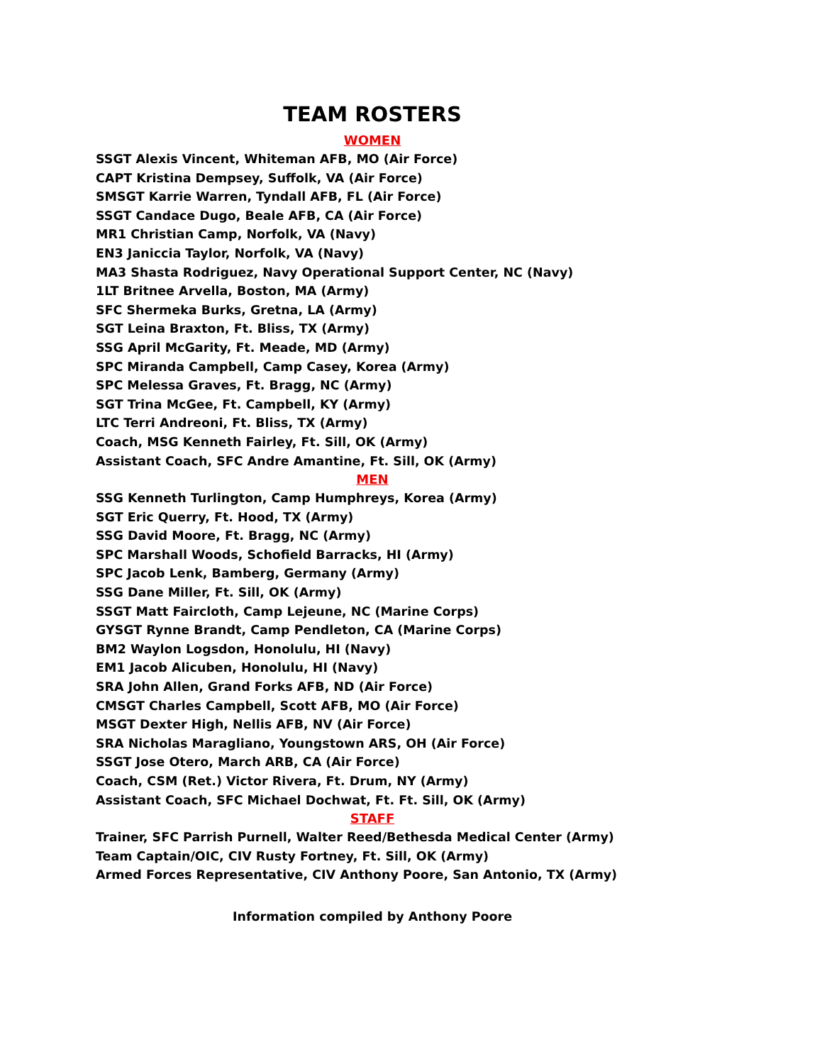TEAM ROSTERS
WOMEN
SSGT Alexis Vincent, Whiteman AFB, MO (Air Force)
CAPT Kristina Dempsey, Suffolk, VA (Air Force)
SMSGT Karrie Warren, Tyndall AFB, FL (Air Force)
SSGT Candace Dugo, Beale AFB, CA (Air Force)
MR1 Christian Camp, Norfolk, VA (Navy)
EN3 Janiccia Taylor, Norfolk, VA (Navy)
MA3 Shasta Rodriguez, Navy Operational Support Center, NC (Navy)
1LT Britnee Arvella, Boston, MA (Army)
SFC Shermeka Burks, Gretna, LA (Army)
SGT Leina Braxton, Ft. Bliss, TX (Army)
SSG April McGarity, Ft. Meade, MD (Army)
SPC Miranda Campbell, Camp Casey, Korea (Army)
SPC Melessa Graves, Ft. Bragg, NC (Army)
SGT Trina McGee, Ft. Campbell, KY (Army)
LTC Terri Andreoni, Ft. Bliss, TX (Army)
Coach, MSG Kenneth Fairley, Ft. Sill, OK (Army)
Assistant Coach, SFC Andre Amantine, Ft. Sill, OK (Army)
MEN
SSG Kenneth Turlington, Camp Humphreys, Korea (Army)
SGT Eric Querry, Ft. Hood, TX (Army)
SSG David Moore, Ft. Bragg, NC (Army)
SPC Marshall Woods, Schofield Barracks, HI (Army)
SPC Jacob Lenk, Bamberg, Germany (Army)
SSG Dane Miller, Ft. Sill, OK (Army)
SSGT Matt Faircloth, Camp Lejeune, NC (Marine Corps)
GYSGT Rynne Brandt, Camp Pendleton, CA (Marine Corps)
BM2 Waylon Logsdon, Honolulu, HI (Navy)
EM1 Jacob Alicuben, Honolulu, HI (Navy)
SRA John Allen, Grand Forks AFB, ND (Air Force)
CMSGT Charles Campbell, Scott AFB, MO (Air Force)
MSGT Dexter High, Nellis AFB, NV (Air Force)
SRA Nicholas Maragliano, Youngstown ARS, OH (Air Force)
SSGT Jose Otero, March ARB, CA (Air Force)
Coach, CSM (Ret.) Victor Rivera, Ft. Drum, NY (Army)
Assistant Coach, SFC Michael Dochwat, Ft. Ft. Sill, OK (Army)
STAFF
Trainer, SFC Parrish Purnell, Walter Reed/Bethesda Medical Center (Army)
Team Captain/OIC, CIV Rusty Fortney, Ft. Sill, OK (Army)
Armed Forces Representative, CIV Anthony Poore, San Antonio, TX (Army)
Information compiled by Anthony Poore